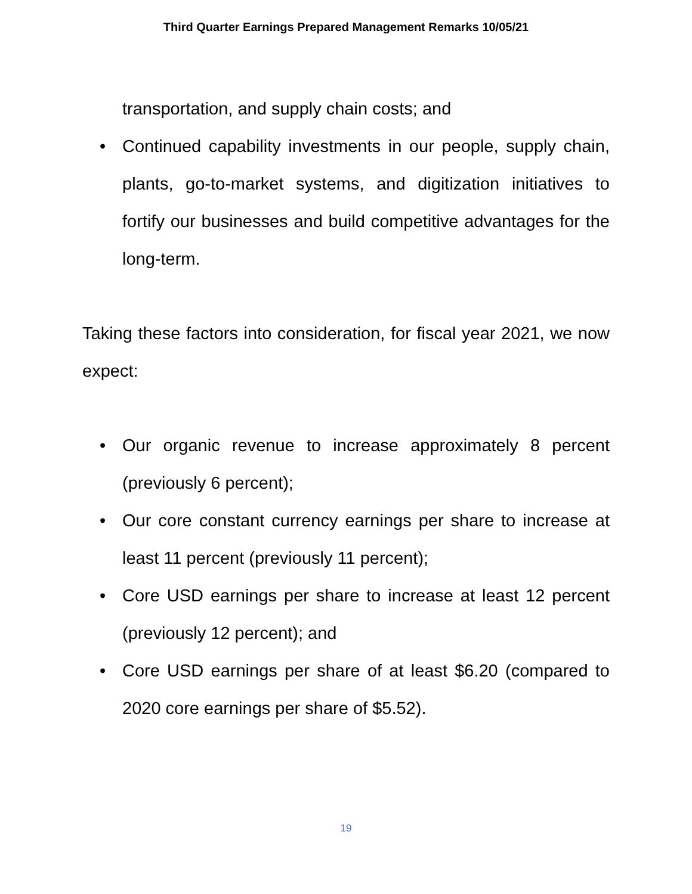Third Quarter Earnings Prepared Management Remarks 10/05/21
transportation, and supply chain costs; and
• Continued capability investments in our people, supply chain, plants, go-to-market systems, and digitization initiatives to fortify our businesses and build competitive advantages for the long-term.
Taking these factors into consideration, for fiscal year 2021, we now expect:
• Our organic revenue to increase approximately 8 percent (previously 6 percent);
• Our core constant currency earnings per share to increase at least 11 percent (previously 11 percent);
• Core USD earnings per share to increase at least 12 percent (previously 12 percent); and
• Core USD earnings per share of at least $6.20 (compared to 2020 core earnings per share of $5.52).
19